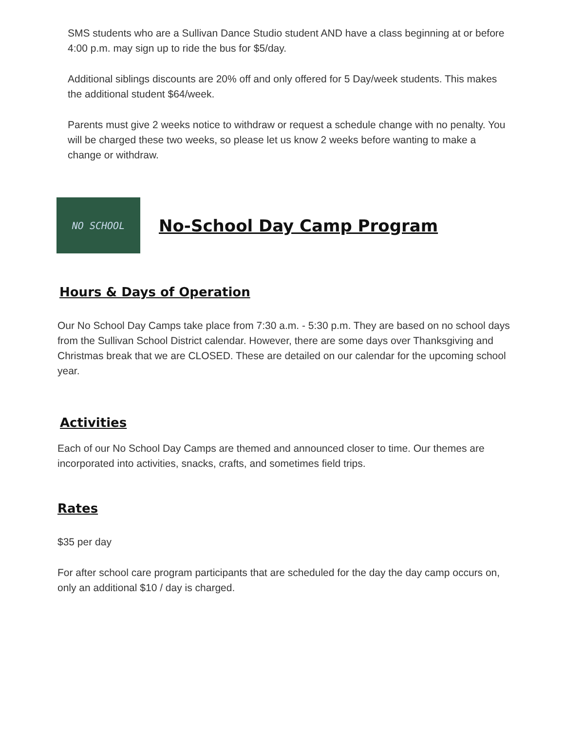SMS students who are a Sullivan Dance Studio student AND have a class beginning at or before 4:00 p.m. may sign up to ride the bus for $5/day.
Additional siblings discounts are 20% off and only offered for 5 Day/week students. This makes the additional student $64/week.
Parents must give 2 weeks notice to withdraw or request a schedule change with no penalty. You will be charged these two weeks, so please let us know 2 weeks before wanting to make a change or withdraw.
NO SCHOOL
No-School Day Camp Program
Hours & Days of Operation
Our No School Day Camps take place from 7:30 a.m. - 5:30 p.m. They are based on no school days from the Sullivan School District calendar. However, there are some days over Thanksgiving and Christmas break that we are CLOSED. These are detailed on our calendar for the upcoming school year.
Activities
Each of our No School Day Camps are themed and announced closer to time. Our themes are incorporated into activities, snacks, crafts, and sometimes field trips.
Rates
$35 per day
For after school care program participants that are scheduled for the day the day camp occurs on, only an additional $10 / day is charged.